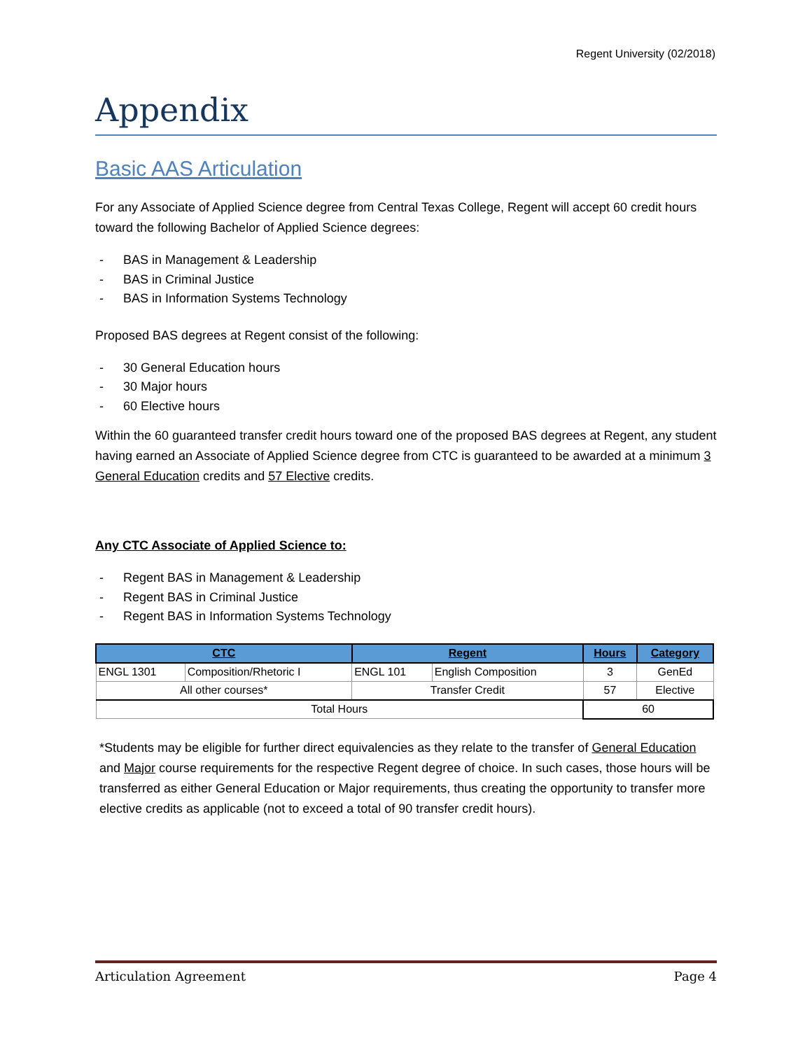Regent University (02/2018)
Appendix
Basic AAS Articulation
For any Associate of Applied Science degree from Central Texas College, Regent will accept 60 credit hours toward the following Bachelor of Applied Science degrees:
- BAS in Management & Leadership
- BAS in Criminal Justice
- BAS in Information Systems Technology
Proposed BAS degrees at Regent consist of the following:
- 30 General Education hours
- 30 Major hours
- 60 Elective hours
Within the 60 guaranteed transfer credit hours toward one of the proposed BAS degrees at Regent, any student having earned an Associate of Applied Science degree from CTC is guaranteed to be awarded at a minimum 3 General Education credits and 57 Elective credits.
Any CTC Associate of Applied Science to:
- Regent BAS in Management & Leadership
- Regent BAS in Criminal Justice
- Regent BAS in Information Systems Technology
| CTC | | Regent | | Hours | Category |
| --- | --- | --- | --- | --- | --- |
| ENGL 1301 | Composition/Rhetoric I | ENGL 101 | English Composition | 3 | GenEd |
| All other courses* | | Transfer Credit | | 57 | Elective |
| Total Hours | | | | 60 | |
*Students may be eligible for further direct equivalencies as they relate to the transfer of General Education and Major course requirements for the respective Regent degree of choice. In such cases, those hours will be transferred as either General Education or Major requirements, thus creating the opportunity to transfer more elective credits as applicable (not to exceed a total of 90 transfer credit hours).
Articulation Agreement Page 4